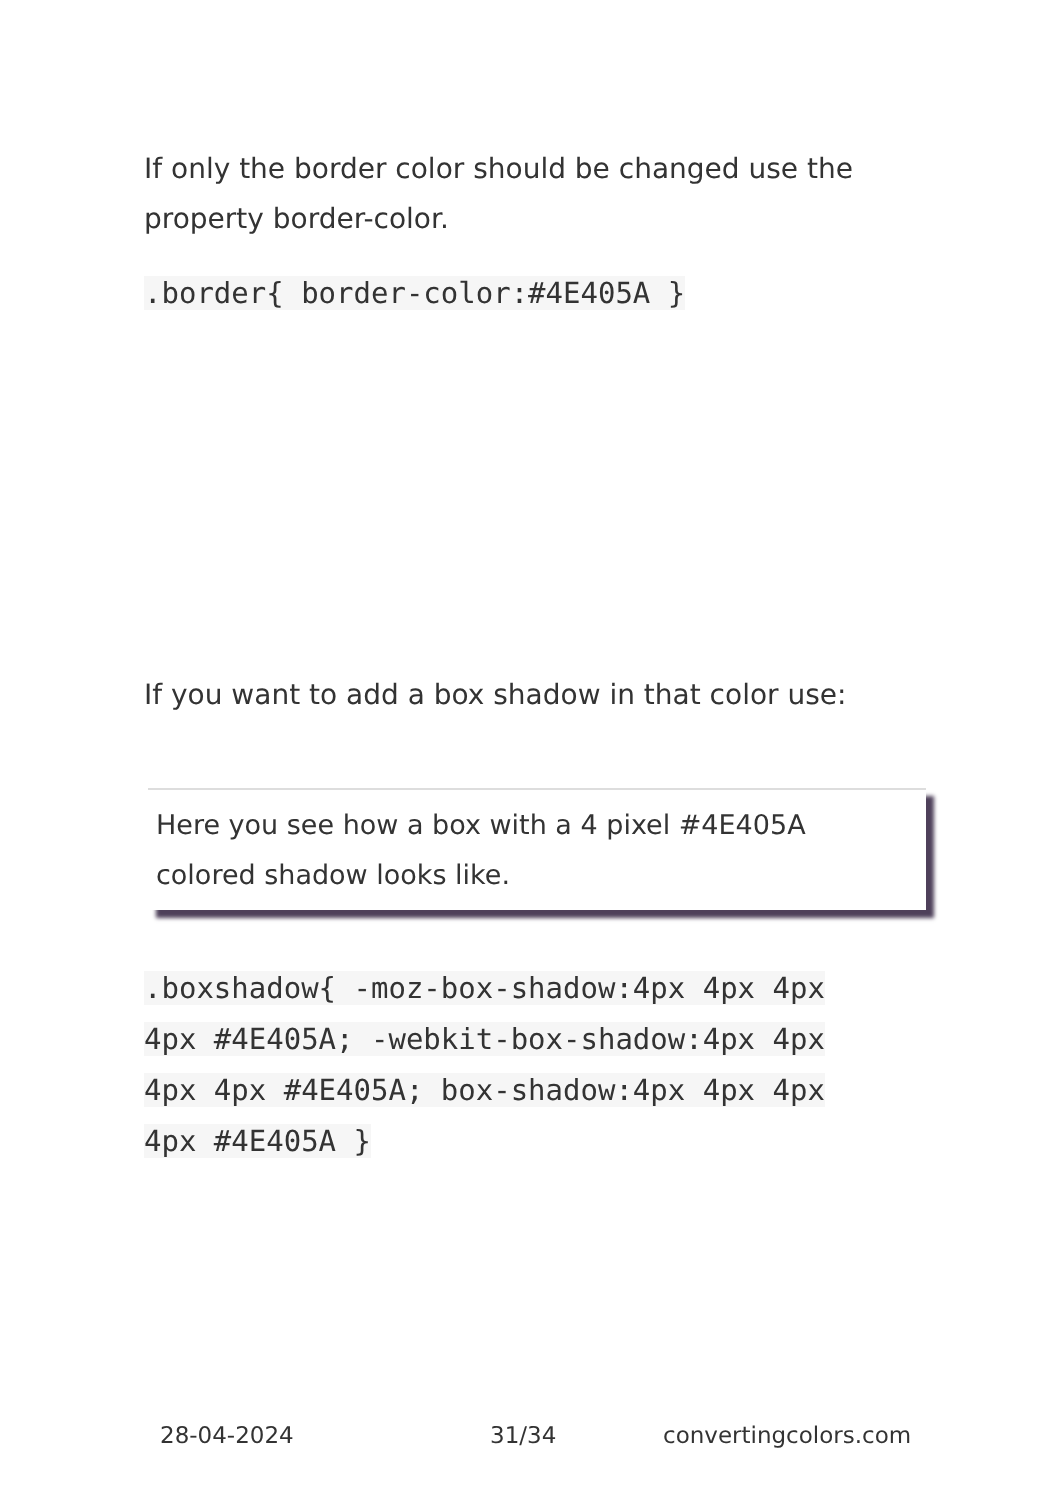If only the border color should be changed use the property border-color.
.border{ border-color:#4E405A }
If you want to add a box shadow in that color use:
Here you see how a box with a 4 pixel #4E405A
colored shadow looks like.
.boxshadow{ -moz-box-shadow:4px 4px 4px 4px #4E405A; -webkit-box-shadow:4px 4px 4px 4px #4E405A; box-shadow:4px 4px 4px 4px #4E405A }
28-04-2024 31/34 convertingcolors.com